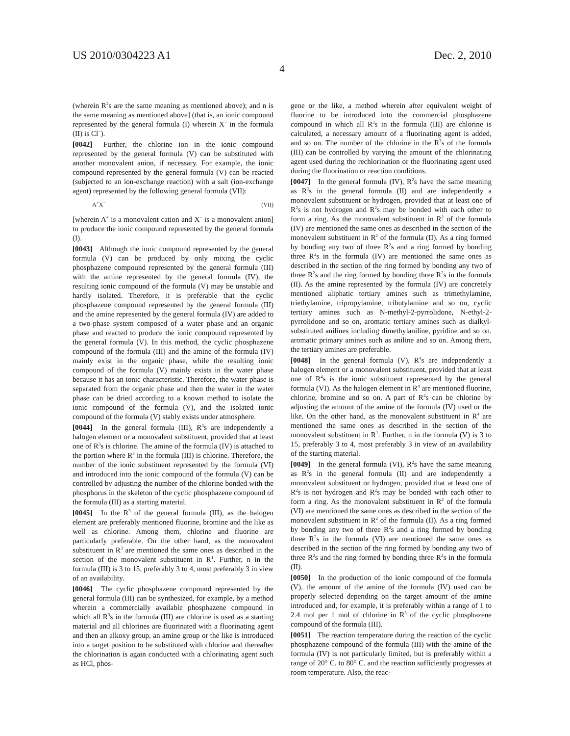US 2010/0304223 A1 Dec. 2, 2010
4
(wherein R<sup>2</sup>s are the same meaning as mentioned above); and n is the same meaning as mentioned above] (that is, an ionic compound represented by the general formula (I) wherein X<sup>−</sup> in the formula (II) is Cl<sup>−</sup>).
[0042] Further, the chlorine ion in the ionic compound represented by the general formula (V) can be substituted with another monovalent anion, if necessary. For example, the ionic compound represented by the general formula (V) can be reacted (subjected to an ion-exchange reaction) with a salt (ion-exchange agent) represented by the following general formula (VII):
A<sup>+</sup>X<sup>−</sup> (VII)
[wherein A<sup>+</sup> is a monovalent cation and X<sup>−</sup> is a monovalent anion] to produce the ionic compound represented by the general formula (I).
[0043] Although the ionic compound represented by the general formula (V) can be produced by only mixing the cyclic phosphazene compound represented by the general formula (III) with the amine represented by the general formula (IV), the resulting ionic compound of the formula (V) may be unstable and hardly isolated. Therefore, it is preferable that the cyclic phosphazene compound represented by the general formula (III) and the amine represented by the general formula (IV) are added to a two-phase system composed of a water phase and an organic phase and reacted to produce the ionic compound represented by the general formula (V). In this method, the cyclic phosphazene compound of the formula (III) and the amine of the formula (IV) mainly exist in the organic phase, while the resulting ionic compound of the formula (V) mainly exists in the water phase because it has an ionic characteristic. Therefore, the water phase is separated from the organic phase and then the water in the water phase can be dried according to a known method to isolate the ionic compound of the formula (V), and the isolated ionic compound of the formula (V) stably exists under atmosphere.
[0044] In the general formula (III), R<sup>3</sup>s are independently a halogen element or a monovalent substituent, provided that at least one of R<sup>3</sup>s is chlorine. The amine of the formula (IV) is attached to the portion where R<sup>3</sup> in the formula (III) is chlorine. Therefore, the number of the ionic substituent represented by the formula (VI) and introduced into the ionic compound of the formula (V) can be controlled by adjusting the number of the chlorine bonded with the phosphorus in the skeleton of the cyclic phosphazene compound of the formula (III) as a starting material.
[0045] In the R<sup>3</sup> of the general formula (III), as the halogen element are preferably mentioned fluorine, bromine and the like as well as chlorine. Among them, chlorine and fluorine are particularly preferable. On the other hand, as the monovalent substituent in R<sup>3</sup> are mentioned the same ones as described in the section of the monovalent substituent in R<sup>1</sup>. Further, n in the formula (III) is 3 to 15, preferably 3 to 4, most preferably 3 in view of an availability.
[0046] The cyclic phosphazene compound represented by the general formula (III) can be synthesized, for example, by a method wherein a commercially available phosphazene compound in which all R<sup>3</sup>s in the formula (III) are chlorine is used as a starting material and all chlorines are fluorinated with a fluorinating agent and then an alkoxy group, an amine group or the like is introduced into a target position to be substituted with chlorine and thereafter the chlorination is again conducted with a chlorinating agent such as HCl, phos-
gene or the like, a method wherein after equivalent weight of fluorine to be introduced into the commercial phosphazene compound in which all R<sup>3</sup>s in the formula (III) are chlorine is calculated, a necessary amount of a fluorinating agent is added, and so on. The number of the chlorine in the R<sup>3</sup>s of the formula (III) can be controlled by varying the amount of the chlorinating agent used during the rechlorination or the fluorinating agent used during the fluorination or reaction conditions.
[0047] In the general formula (IV), R<sup>2</sup>s have the same meaning as R<sup>2</sup>s in the general formula (II) and are independently a monovalent substituent or hydrogen, provided that at least one of R<sup>2</sup>s is not hydrogen and R<sup>2</sup>s may be bonded with each other to form a ring. As the monovalent substituent in R<sup>2</sup> of the formula (IV) are mentioned the same ones as described in the section of the monovalent substituent in R<sup>2</sup> of the formula (II). As a ring formed by bonding any two of three R<sup>2</sup>s and a ring formed by bonding three R<sup>2</sup>s in the formula (IV) are mentioned the same ones as described in the section of the ring formed by bonding any two of three R<sup>2</sup>s and the ring formed by bonding three R<sup>2</sup>s in the formula (II). As the amine represented by the formula (IV) are concretely mentioned aliphatic tertiary amines such as trimethylamine, triethylamine, tripropylamine, tributylamine and so on, cyclic tertiary amines such as N-methyl-2-pyrrolidone, N-ethyl-2-pyrrolidone and so on, aromatic tertiary amines such as dialkyl-substituted anilines including dimethylaniline, pyridine and so on, aromatic primary amines such as aniline and so on. Among them, the tertiary amines are preferable.
[0048] In the general formula (V), R<sup>4</sup>s are independently a halogen element or a monovalent substituent, provided that at least one of R<sup>4</sup>s is the ionic substituent represented by the general formula (VI). As the halogen element in R<sup>4</sup> are mentioned fluorine, chlorine, bromine and so on. A part of R<sup>4</sup>s can be chlorine by adjusting the amount of the amine of the formula (IV) used or the like. On the other hand, as the monovalent substituent in R<sup>4</sup> are mentioned the same ones as described in the section of the monovalent substituent in R<sup>1</sup>. Further, n in the formula (V) is 3 to 15, preferably 3 to 4, most preferably 3 in view of an availability of the starting material.
[0049] In the general formula (VI), R<sup>2</sup>s have the same meaning as R<sup>2</sup>s in the general formula (II) and are independently a monovalent substituent or hydrogen, provided that at least one of R<sup>2</sup>s is not hydrogen and R<sup>2</sup>s may be bonded with each other to form a ring. As the monovalent substituent in R<sup>2</sup> of the formula (VI) are mentioned the same ones as described in the section of the monovalent substituent in R<sup>2</sup> of the formula (II). As a ring formed by bonding any two of three R<sup>2</sup>s and a ring formed by bonding three R<sup>2</sup>s in the formula (VI) are mentioned the same ones as described in the section of the ring formed by bonding any two of three R<sup>2</sup>s and the ring formed by bonding three R<sup>2</sup>s in the formula (II).
[0050] In the production of the ionic compound of the formula (V), the amount of the amine of the formula (IV) used can be properly selected depending on the target amount of the amine introduced and, for example, it is preferably within a range of 1 to 2.4 mol per 1 mol of chlorine in R<sup>3</sup> of the cyclic phosphazene compound of the formula (III).
[0051] The reaction temperature during the reaction of the cyclic phosphazene compound of the formula (III) with the amine of the formula (IV) is not particularly limited, but is preferably within a range of 20° C. to 80° C. and the reaction sufficiently progresses at room temperature. Also, the reac-